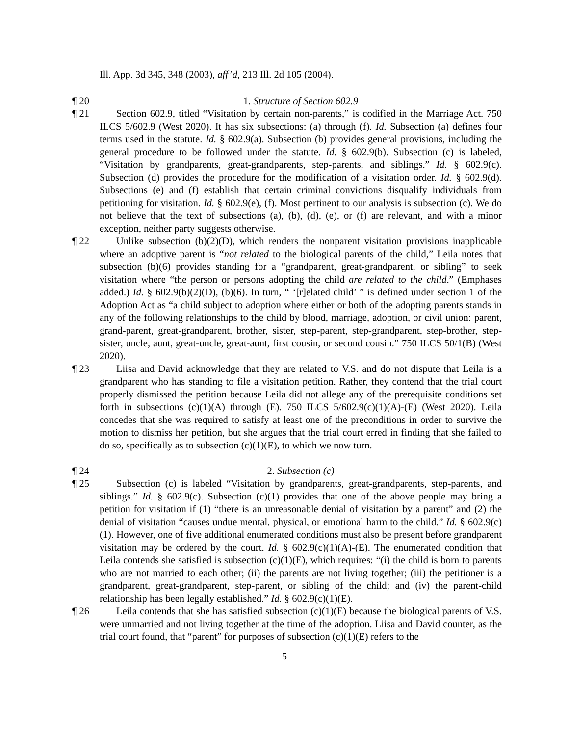Ill. App. 3d 345, 348 (2003), aff’d, 213 Ill. 2d 105 (2004).
¶ 20 1. Structure of Section 602.9
¶ 21 Section 602.9, titled “Visitation by certain non-parents,” is codified in the Marriage Act. 750 ILCS 5/602.9 (West 2020). It has six subsections: (a) through (f). Id. Subsection (a) defines four terms used in the statute. Id. § 602.9(a). Subsection (b) provides general provisions, including the general procedure to be followed under the statute. Id. § 602.9(b). Subsection (c) is labeled, “Visitation by grandparents, great-grandparents, step-parents, and siblings.” Id. § 602.9(c). Subsection (d) provides the procedure for the modification of a visitation order. Id. § 602.9(d). Subsections (e) and (f) establish that certain criminal convictions disqualify individuals from petitioning for visitation. Id. § 602.9(e), (f). Most pertinent to our analysis is subsection (c). We do not believe that the text of subsections (a), (b), (d), (e), or (f) are relevant, and with a minor exception, neither party suggests otherwise.
¶ 22 Unlike subsection (b)(2)(D), which renders the nonparent visitation provisions inapplicable where an adoptive parent is “not related to the biological parents of the child,” Leila notes that subsection (b)(6) provides standing for a “grandparent, great-grandparent, or sibling” to seek visitation where “the person or persons adopting the child are related to the child.” (Emphases added.) Id. § 602.9(b)(2)(D), (b)(6). In turn, “ ‘[r]elated child’ ” is defined under section 1 of the Adoption Act as “a child subject to adoption where either or both of the adopting parents stands in any of the following relationships to the child by blood, marriage, adoption, or civil union: parent, grand-parent, great-grandparent, brother, sister, step-parent, step-grandparent, step-brother, step-sister, uncle, aunt, great-uncle, great-aunt, first cousin, or second cousin.” 750 ILCS 50/1(B) (West 2020).
¶ 23 Liisa and David acknowledge that they are related to V.S. and do not dispute that Leila is a grandparent who has standing to file a visitation petition. Rather, they contend that the trial court properly dismissed the petition because Leila did not allege any of the prerequisite conditions set forth in subsections (c)(1)(A) through (E). 750 ILCS 5/602.9(c)(1)(A)-(E) (West 2020). Leila concedes that she was required to satisfy at least one of the preconditions in order to survive the motion to dismiss her petition, but she argues that the trial court erred in finding that she failed to do so, specifically as to subsection (c)(1)(E), to which we now turn.
¶ 24 2. Subsection (c)
¶ 25 Subsection (c) is labeled “Visitation by grandparents, great-grandparents, step-parents, and siblings.” Id. § 602.9(c). Subsection (c)(1) provides that one of the above people may bring a petition for visitation if (1) “there is an unreasonable denial of visitation by a parent” and (2) the denial of visitation “causes undue mental, physical, or emotional harm to the child.” Id. § 602.9(c)(1). However, one of five additional enumerated conditions must also be present before grandparent visitation may be ordered by the court. Id. § 602.9(c)(1)(A)-(E). The enumerated condition that Leila contends she satisfied is subsection (c)(1)(E), which requires: “(i) the child is born to parents who are not married to each other; (ii) the parents are not living together; (iii) the petitioner is a grandparent, great-grandparent, step-parent, or sibling of the child; and (iv) the parent-child relationship has been legally established.” Id. § 602.9(c)(1)(E).
¶ 26 Leila contends that she has satisfied subsection (c)(1)(E) because the biological parents of V.S. were unmarried and not living together at the time of the adoption. Liisa and David counter, as the trial court found, that “parent” for purposes of subsection (c)(1)(E) refers to the
- 5 -